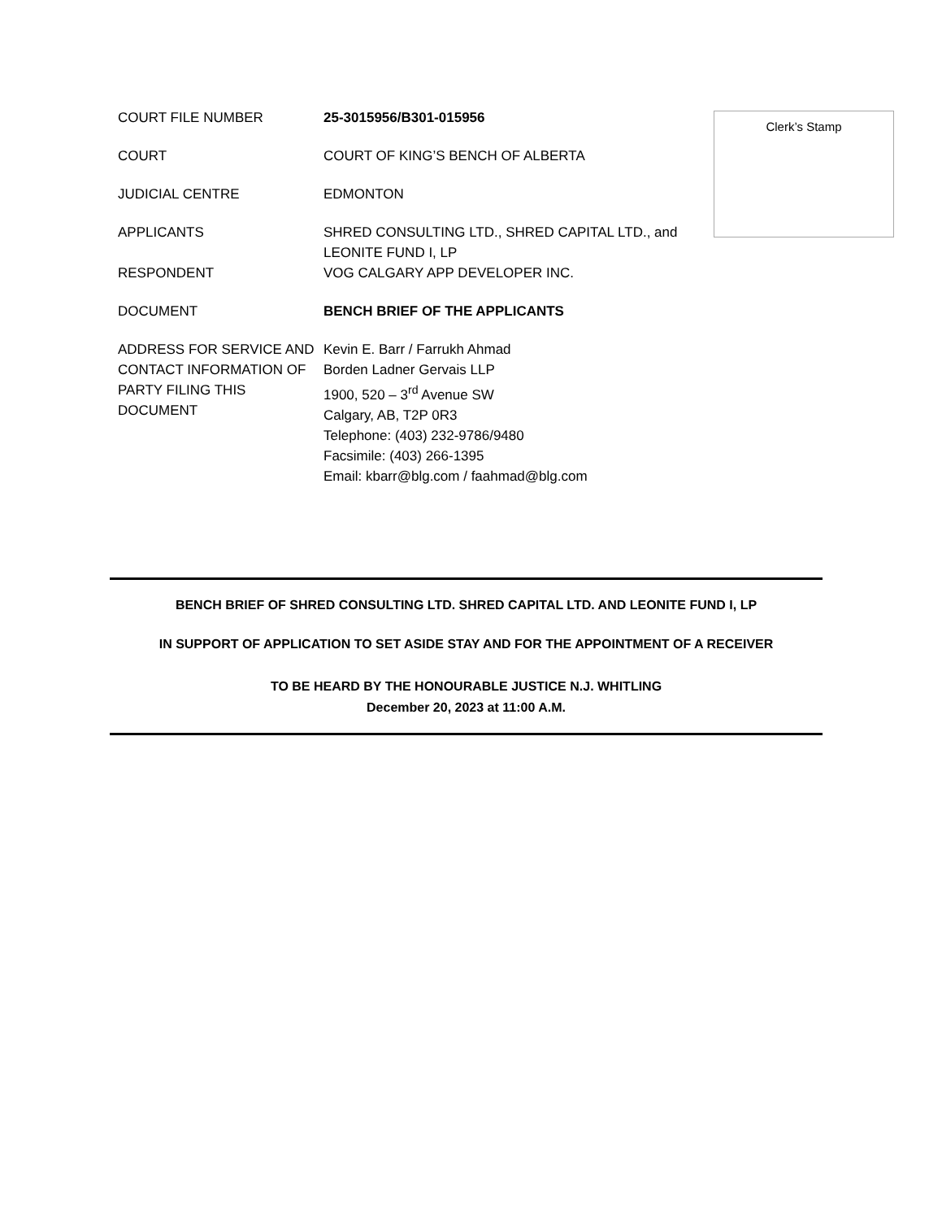Clerk’s Stamp
COURT FILE NUMBER 25-3015956/B301-015956
COURT COURT OF KING’S BENCH OF ALBERTA
JUDICIAL CENTRE EDMONTON
APPLICANTS SHRED CONSULTING LTD., SHRED CAPITAL LTD., and LEONITE FUND I, LP
RESPONDENT VOG CALGARY APP DEVELOPER INC.
DOCUMENT BENCH BRIEF OF THE APPLICANTS
ADDRESS FOR SERVICE AND CONTACT INFORMATION OF PARTY FILING THIS DOCUMENT
Kevin E. Barr / Farrukh Ahmad
Borden Ladner Gervais LLP
1900, 520 – 3<sup>rd</sup> Avenue SW
Calgary, AB, T2P 0R3
Telephone: (403) 232-9786/9480
Facsimile: (403) 266-1395
Email: kbarr@blg.com / faahmad@blg.com
BENCH BRIEF OF SHRED CONSULTING LTD. SHRED CAPITAL LTD. AND LEONITE FUND I, LP
IN SUPPORT OF APPLICATION TO SET ASIDE STAY AND FOR THE APPOINTMENT OF A RECEIVER
TO BE HEARD BY THE HONOURABLE JUSTICE N.J. WHITLING
December 20, 2023 at 11:00 A.M.